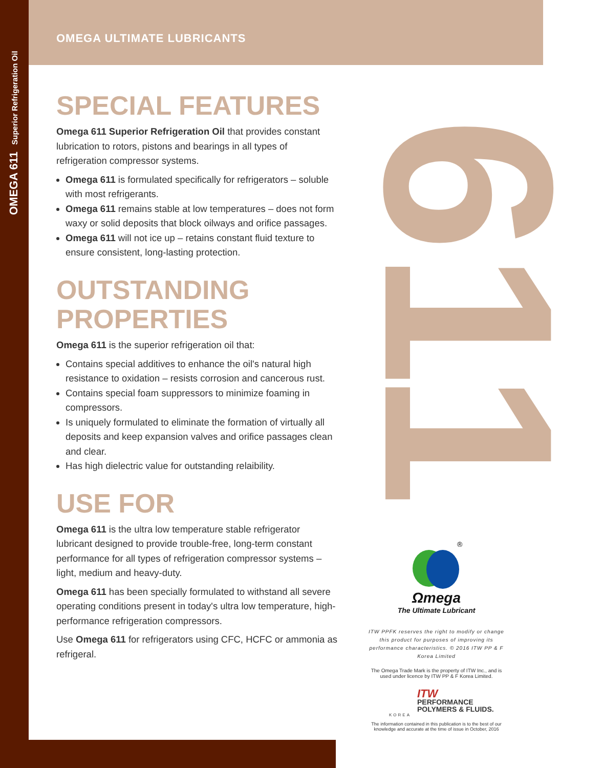OMEGA 611 Superior Refrigeration Oil 611
OMEGA ULTIMATE LUBRICANTS
SPECIAL FEATURES
Omega 611 Superior Refrigeration Oil that provides constant lubrication to rotors, pistons and bearings in all types of refrigeration compressor systems.
Omega 611 is formulated specifically for refrigerators – soluble with most refrigerants.
Omega 611 remains stable at low temperatures – does not form waxy or solid deposits that block oilways and orifice passages.
Omega 611 will not ice up – retains constant fluid texture to ensure consistent, long-lasting protection.
OUTSTANDING PROPERTIES
Omega 611 is the superior refrigeration oil that:
Contains special additives to enhance the oil's natural high resistance to oxidation – resists corrosion and cancerous rust.
Contains special foam suppressors to minimize foaming in compressors.
Is uniquely formulated to eliminate the formation of virtually all deposits and keep expansion valves and orifice passages clean and clear.
Has high dielectric value for outstanding relaibility.
USE FOR
Omega 611 is the ultra low temperature stable refrigerator lubricant designed to provide trouble-free, long-term constant performance for all types of refrigeration compressor systems – light, medium and heavy-duty.
Omega 611 has been specially formulated to withstand all severe operating conditions present in today's ultra low temperature, high-performance refrigeration compressors.
Use Omega 611 for refrigerators using CFC, HCFC or ammonia as refrigeral.
®
Ωmega
The Ultimate Lubricant
ITW PPFK reserves the right to modify or change this product for purposes of improving its performance characteristics. © 2016 ITW PP & F Korea Limited
The Omega Trade Mark is the property of ITW Inc., and is used under licence by ITW PP & F Korea Limited.
ITW
PERFORMANCE
POLYMERS & FLUIDS.
KOREA
The information contained in this publication is to the best of our knowledge and accurate at the time of issue in October, 2016